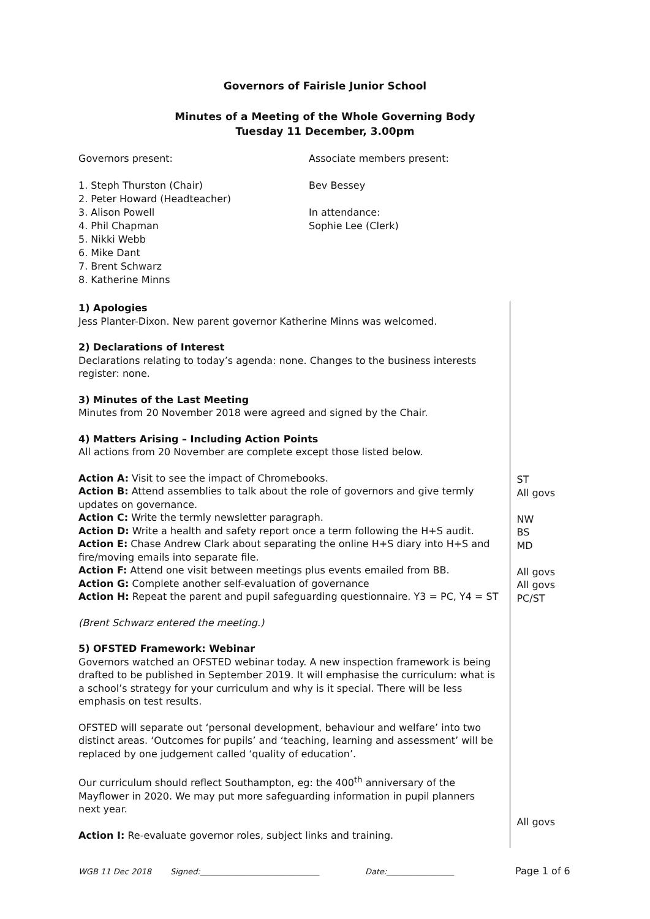Governors of Fairisle Junior School
Minutes of a Meeting of the Whole Governing Body
Tuesday 11 December, 3.00pm
Governors present:
1. Steph Thurston (Chair)
2. Peter Howard (Headteacher)
3. Alison Powell
4. Phil Chapman
5. Nikki Webb
6. Mike Dant
7. Brent Schwarz
8. Katherine Minns
Associate members present:
Bev Bessey
In attendance:
Sophie Lee (Clerk)
1) Apologies
Jess Planter-Dixon. New parent governor Katherine Minns was welcomed.
2) Declarations of Interest
Declarations relating to today’s agenda: none. Changes to the business interests register: none.
3) Minutes of the Last Meeting
Minutes from 20 November 2018 were agreed and signed by the Chair.
4) Matters Arising – Including Action Points
All actions from 20 November are complete except those listed below.
Action A: Visit to see the impact of Chromebooks.
Action B: Attend assemblies to talk about the role of governors and give termly updates on governance.
Action C: Write the termly newsletter paragraph.
Action D: Write a health and safety report once a term following the H+S audit.
Action E: Chase Andrew Clark about separating the online H+S diary into H+S and fire/moving emails into separate file.
Action F: Attend one visit between meetings plus events emailed from BB.
Action G: Complete another self-evaluation of governance
Action H: Repeat the parent and pupil safeguarding questionnaire. Y3 = PC, Y4 = ST
(Brent Schwarz entered the meeting.)
5) OFSTED Framework: Webinar
Governors watched an OFSTED webinar today. A new inspection framework is being drafted to be published in September 2019. It will emphasise the curriculum: what is a school’s strategy for your curriculum and why is it special. There will be less emphasis on test results.
OFSTED will separate out ‘personal development, behaviour and welfare’ into two distinct areas. ‘Outcomes for pupils’ and ‘teaching, learning and assessment’ will be replaced by one judgement called ‘quality of education’.
Our curriculum should reflect Southampton, eg: the 400<sup>th</sup> anniversary of the Mayflower in 2020. We may put more safeguarding information in pupil planners next year.
Action I: Re-evaluate governor roles, subject links and training.
ST
All govs
NW
BS
MD
All govs
All govs
PC/ST
All govs
WGB 11 Dec 2018 Signed:______________________________ Date:_________________ Page 1 of 6